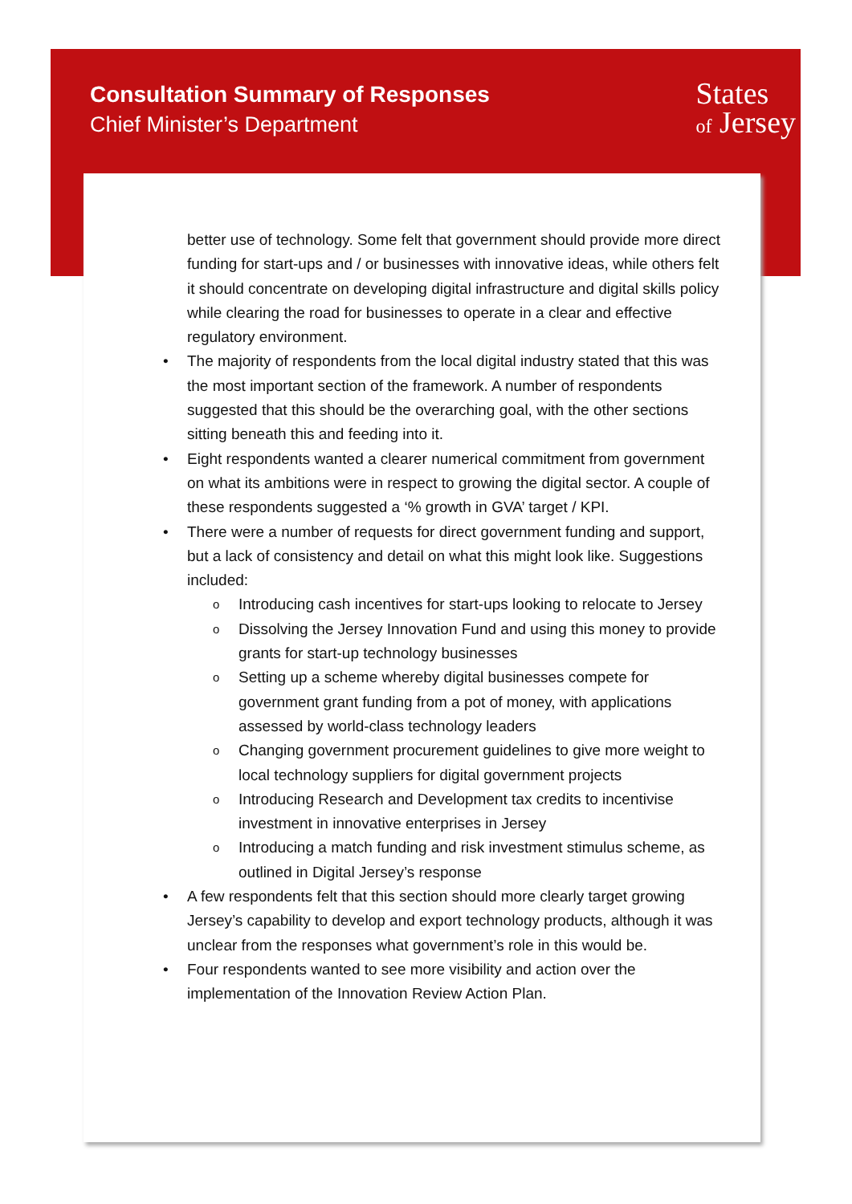Consultation Summary of Responses
Chief Minister’s Department
States
of Jersey
better use of technology. Some felt that government should provide more direct funding for start-ups and / or businesses with innovative ideas, while others felt it should concentrate on developing digital infrastructure and digital skills policy while clearing the road for businesses to operate in a clear and effective regulatory environment.
• The majority of respondents from the local digital industry stated that this was the most important section of the framework. A number of respondents suggested that this should be the overarching goal, with the other sections sitting beneath this and feeding into it.
• Eight respondents wanted a clearer numerical commitment from government on what its ambitions were in respect to growing the digital sector. A couple of these respondents suggested a ‘% growth in GVA’ target / KPI.
• There were a number of requests for direct government funding and support, but a lack of consistency and detail on what this might look like. Suggestions included:
o Introducing cash incentives for start-ups looking to relocate to Jersey
o Dissolving the Jersey Innovation Fund and using this money to provide grants for start-up technology businesses
o Setting up a scheme whereby digital businesses compete for government grant funding from a pot of money, with applications assessed by world-class technology leaders
o Changing government procurement guidelines to give more weight to local technology suppliers for digital government projects
o Introducing Research and Development tax credits to incentivise investment in innovative enterprises in Jersey
o Introducing a match funding and risk investment stimulus scheme, as outlined in Digital Jersey’s response
• A few respondents felt that this section should more clearly target growing Jersey’s capability to develop and export technology products, although it was unclear from the responses what government’s role in this would be.
• Four respondents wanted to see more visibility and action over the implementation of the Innovation Review Action Plan.